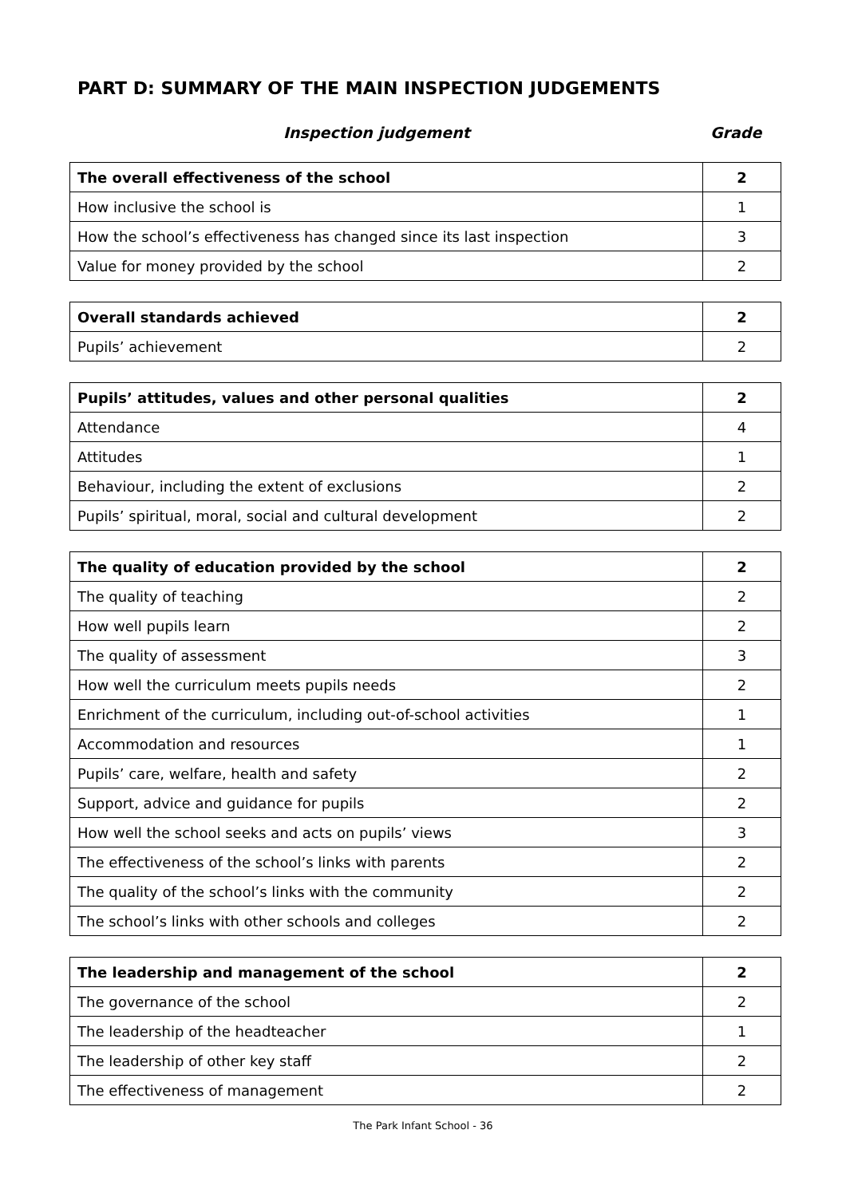PART D: SUMMARY OF THE MAIN INSPECTION JUDGEMENTS
Inspection judgement Grade
| The overall effectiveness of the school | 2 |
| How inclusive the school is | 1 |
| How the school’s effectiveness has changed since its last inspection | 3 |
| Value for money provided by the school | 2 |
| Overall standards achieved | 2 |
| Pupils’ achievement | 2 |
| Pupils’ attitudes, values and other personal qualities | 2 |
| Attendance | 4 |
| Attitudes | 1 |
| Behaviour, including the extent of exclusions | 2 |
| Pupils’ spiritual, moral, social and cultural development | 2 |
| The quality of education provided by the school | 2 |
| The quality of teaching | 2 |
| How well pupils learn | 2 |
| The quality of assessment | 3 |
| How well the curriculum meets pupils needs | 2 |
| Enrichment of the curriculum, including out-of-school activities | 1 |
| Accommodation and resources | 1 |
| Pupils’ care, welfare, health and safety | 2 |
| Support, advice and guidance for pupils | 2 |
| How well the school seeks and acts on pupils’ views | 3 |
| The effectiveness of the school’s links with parents | 2 |
| The quality of the school’s links with the community | 2 |
| The school’s links with other schools and colleges | 2 |
| The leadership and management of the school | 2 |
| The governance of the school | 2 |
| The leadership of the headteacher | 1 |
| The leadership of other key staff | 2 |
| The effectiveness of management | 2 |
The Park Infant School - 36